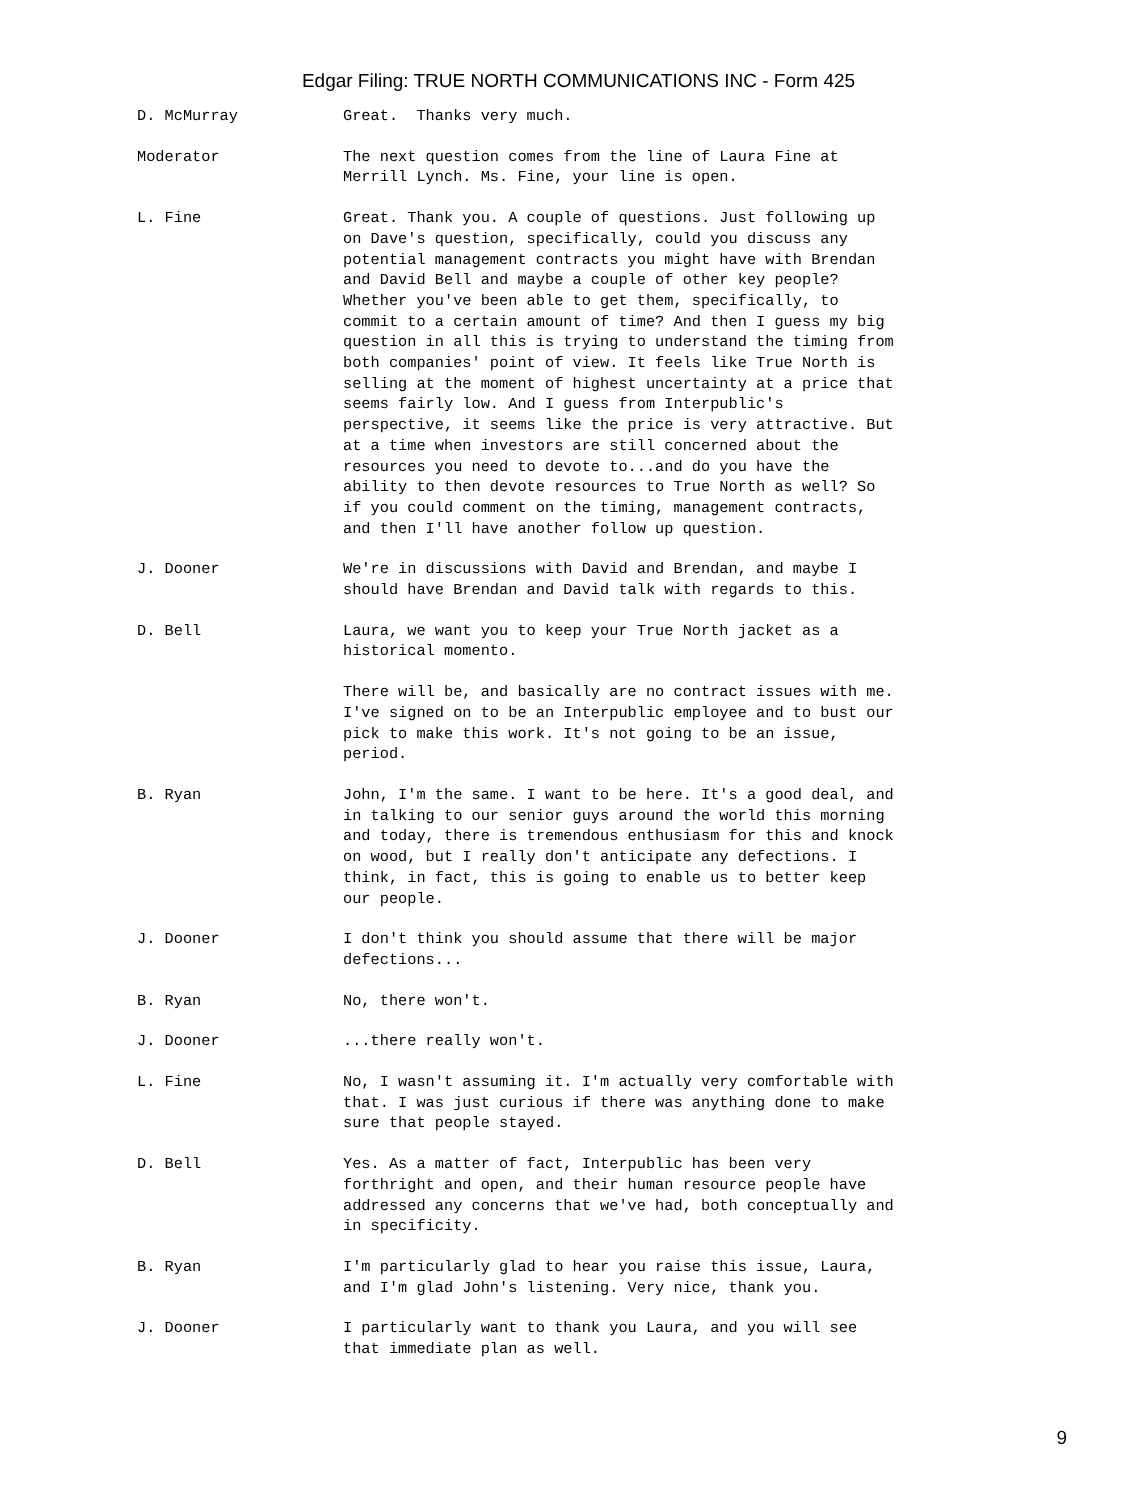Edgar Filing: TRUE NORTH COMMUNICATIONS INC - Form 425
D. McMurray Great. Thanks very much.
Moderator The next question comes from the line of Laura Fine at Merrill Lynch. Ms. Fine, your line is open.
L. Fine Great. Thank you. A couple of questions. Just following up on Dave's question, specifically, could you discuss any potential management contracts you might have with Brendan and David Bell and maybe a couple of other key people? Whether you've been able to get them, specifically, to commit to a certain amount of time? And then I guess my big question in all this is trying to understand the timing from both companies' point of view. It feels like True North is selling at the moment of highest uncertainty at a price that seems fairly low. And I guess from Interpublic's perspective, it seems like the price is very attractive. But at a time when investors are still concerned about the resources you need to devote to...and do you have the ability to then devote resources to True North as well? So if you could comment on the timing, management contracts, and then I'll have another follow up question.
J. Dooner We're in discussions with David and Brendan, and maybe I should have Brendan and David talk with regards to this.
D. Bell Laura, we want you to keep your True North jacket as a historical momento.
There will be, and basically are no contract issues with me. I've signed on to be an Interpublic employee and to bust our pick to make this work. It's not going to be an issue, period.
B. Ryan John, I'm the same. I want to be here. It's a good deal, and in talking to our senior guys around the world this morning and today, there is tremendous enthusiasm for this and knock on wood, but I really don't anticipate any defections. I think, in fact, this is going to enable us to better keep our people.
J. Dooner I don't think you should assume that there will be major defections...
B. Ryan No, there won't.
J. Dooner ...there really won't.
L. Fine No, I wasn't assuming it. I'm actually very comfortable with that. I was just curious if there was anything done to make sure that people stayed.
D. Bell Yes. As a matter of fact, Interpublic has been very forthright and open, and their human resource people have addressed any concerns that we've had, both conceptually and in specificity.
B. Ryan I'm particularly glad to hear you raise this issue, Laura, and I'm glad John's listening. Very nice, thank you.
J. Dooner I particularly want to thank you Laura, and you will see that immediate plan as well.
9